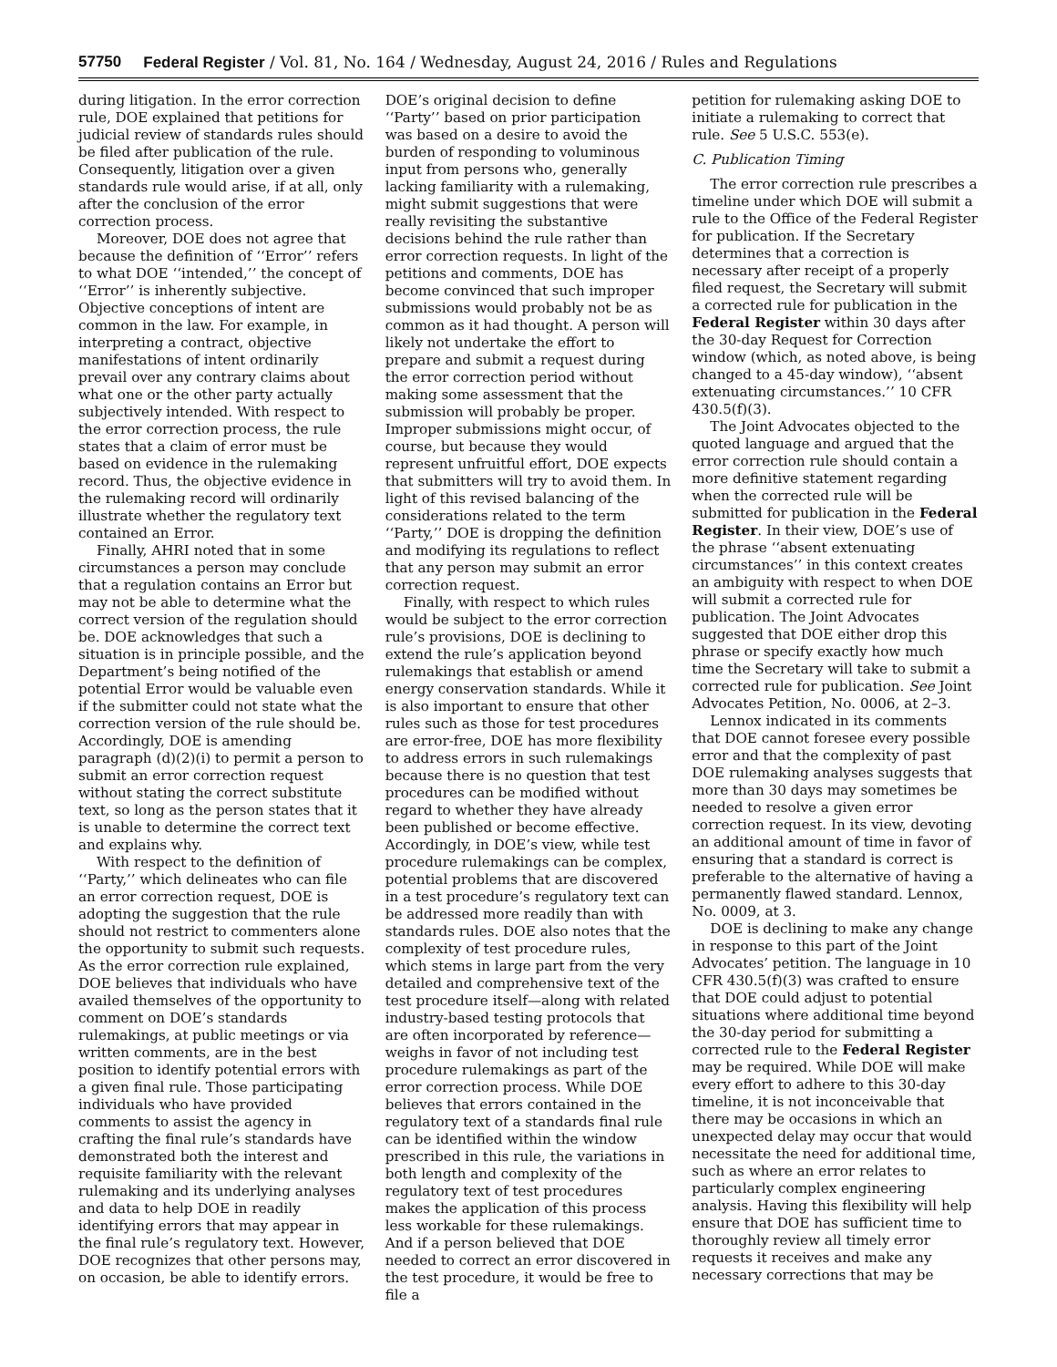57750 Federal Register / Vol. 81, No. 164 / Wednesday, August 24, 2016 / Rules and Regulations
during litigation. In the error correction rule, DOE explained that petitions for judicial review of standards rules should be filed after publication of the rule. Consequently, litigation over a given standards rule would arise, if at all, only after the conclusion of the error correction process.
Moreover, DOE does not agree that because the definition of ‘‘Error’’ refers to what DOE ‘‘intended,’’ the concept of ‘‘Error’’ is inherently subjective. Objective conceptions of intent are common in the law. For example, in interpreting a contract, objective manifestations of intent ordinarily prevail over any contrary claims about what one or the other party actually subjectively intended. With respect to the error correction process, the rule states that a claim of error must be based on evidence in the rulemaking record. Thus, the objective evidence in the rulemaking record will ordinarily illustrate whether the regulatory text contained an Error.
Finally, AHRI noted that in some circumstances a person may conclude that a regulation contains an Error but may not be able to determine what the correct version of the regulation should be. DOE acknowledges that such a situation is in principle possible, and the Department’s being notified of the potential Error would be valuable even if the submitter could not state what the correction version of the rule should be. Accordingly, DOE is amending paragraph (d)(2)(i) to permit a person to submit an error correction request without stating the correct substitute text, so long as the person states that it is unable to determine the correct text and explains why.
With respect to the definition of ‘‘Party,’’ which delineates who can file an error correction request, DOE is adopting the suggestion that the rule should not restrict to commenters alone the opportunity to submit such requests. As the error correction rule explained, DOE believes that individuals who have availed themselves of the opportunity to comment on DOE’s standards rulemakings, at public meetings or via written comments, are in the best position to identify potential errors with a given final rule. Those participating individuals who have provided comments to assist the agency in crafting the final rule’s standards have demonstrated both the interest and requisite familiarity with the relevant rulemaking and its underlying analyses and data to help DOE in readily identifying errors that may appear in the final rule’s regulatory text. However, DOE recognizes that other persons may, on occasion, be able to identify errors.
DOE’s original decision to define ‘‘Party’’ based on prior participation was based on a desire to avoid the burden of responding to voluminous input from persons who, generally lacking familiarity with a rulemaking, might submit suggestions that were really revisiting the substantive decisions behind the rule rather than error correction requests. In light of the petitions and comments, DOE has become convinced that such improper submissions would probably not be as common as it had thought. A person will likely not undertake the effort to prepare and submit a request during the error correction period without making some assessment that the submission will probably be proper. Improper submissions might occur, of course, but because they would represent unfruitful effort, DOE expects that submitters will try to avoid them. In light of this revised balancing of the considerations related to the term ‘‘Party,’’ DOE is dropping the definition and modifying its regulations to reflect that any person may submit an error correction request.
Finally, with respect to which rules would be subject to the error correction rule’s provisions, DOE is declining to extend the rule’s application beyond rulemakings that establish or amend energy conservation standards. While it is also important to ensure that other rules such as those for test procedures are error-free, DOE has more flexibility to address errors in such rulemakings because there is no question that test procedures can be modified without regard to whether they have already been published or become effective. Accordingly, in DOE’s view, while test procedure rulemakings can be complex, potential problems that are discovered in a test procedure’s regulatory text can be addressed more readily than with standards rules. DOE also notes that the complexity of test procedure rules, which stems in large part from the very detailed and comprehensive text of the test procedure itself—along with related industry-based testing protocols that are often incorporated by reference—weighs in favor of not including test procedure rulemakings as part of the error correction process. While DOE believes that errors contained in the regulatory text of a standards final rule can be identified within the window prescribed in this rule, the variations in both length and complexity of the regulatory text of test procedures makes the application of this process less workable for these rulemakings. And if a person believed that DOE needed to correct an error discovered in the test procedure, it would be free to file a
petition for rulemaking asking DOE to initiate a rulemaking to correct that rule. See 5 U.S.C. 553(e).
C. Publication Timing
The error correction rule prescribes a timeline under which DOE will submit a rule to the Office of the Federal Register for publication. If the Secretary determines that a correction is necessary after receipt of a properly filed request, the Secretary will submit a corrected rule for publication in the Federal Register within 30 days after the 30-day Request for Correction window (which, as noted above, is being changed to a 45-day window), ‘‘absent extenuating circumstances.’’ 10 CFR 430.5(f)(3).
The Joint Advocates objected to the quoted language and argued that the error correction rule should contain a more definitive statement regarding when the corrected rule will be submitted for publication in the Federal Register. In their view, DOE’s use of the phrase ‘‘absent extenuating circumstances’’ in this context creates an ambiguity with respect to when DOE will submit a corrected rule for publication. The Joint Advocates suggested that DOE either drop this phrase or specify exactly how much time the Secretary will take to submit a corrected rule for publication. See Joint Advocates Petition, No. 0006, at 2–3.
Lennox indicated in its comments that DOE cannot foresee every possible error and that the complexity of past DOE rulemaking analyses suggests that more than 30 days may sometimes be needed to resolve a given error correction request. In its view, devoting an additional amount of time in favor of ensuring that a standard is correct is preferable to the alternative of having a permanently flawed standard. Lennox, No. 0009, at 3.
DOE is declining to make any change in response to this part of the Joint Advocates’ petition. The language in 10 CFR 430.5(f)(3) was crafted to ensure that DOE could adjust to potential situations where additional time beyond the 30-day period for submitting a corrected rule to the Federal Register may be required. While DOE will make every effort to adhere to this 30-day timeline, it is not inconceivable that there may be occasions in which an unexpected delay may occur that would necessitate the need for additional time, such as where an error relates to particularly complex engineering analysis. Having this flexibility will help ensure that DOE has sufficient time to thoroughly review all timely error requests it receives and make any necessary corrections that may be